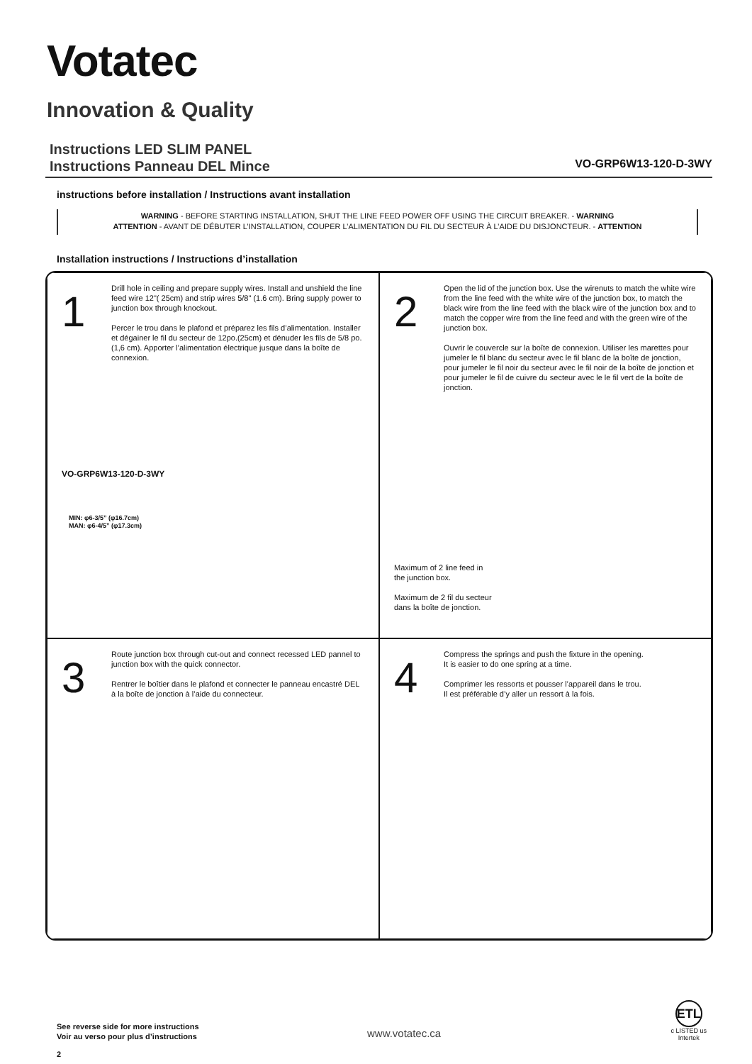Votatec
Innovation & Quality
Instructions LED SLIM PANEL
Instructions Panneau DEL Mince
VO-GRP6W13-120-D-3WY
instructions before installation / Instructions avant installation
WARNING - BEFORE STARTING INSTALLATION, SHUT THE LINE FEED POWER OFF USING THE CIRCUIT BREAKER. - WARNING
ATTENTION - AVANT DE DÉBUTER L’INSTALLATION, COUPER L’ALIMENTATION DU FIL DU SECTEUR À L’AIDE DU DISJONCTEUR. - ATTENTION
Installation instructions / Instructions d’installation
1
Drill hole in ceiling and prepare supply wires. Install and unshield the line feed wire 12"( 25cm) and strip wires 5/8" (1.6 cm). Bring supply power to junction box through knockout.
Percer le trou dans le plafond et préparez les fils d’alimentation. Installer et dégainer le fil du secteur de 12po.(25cm) et dénuder les fils de 5/8 po. (1,6 cm). Apporter l’alimentation électrique jusque dans la boîte de connexion.
VO-GRP6W13-120-D-3WY
MIN: φ6-3/5” (φ16.7cm)
MAN: φ6-4/5” (φ17.3cm)
2
Open the lid of the junction box. Use the wirenuts to match the white wire from the line feed with the white wire of the junction box, to match the black wire from the line feed with the black wire of the junction box and to match the copper wire from the line feed and with the green wire of the junction box.
Ouvrir le couvercle sur la boîte de connexion. Utiliser les marettes pour jumeler le fil blanc du secteur avec le fil blanc de la boîte de jonction, pour jumeler le fil noir du secteur avec le fil noir de la boîte de jonction et pour jumeler le fil de cuivre du secteur avec le le fil vert de la boîte de jonction.
Maximum of 2 line feed in
the junction box.
Maximum de 2 fil du secteur
dans la boîte de jonction.
3
Route junction box through cut-out and connect recessed LED pannel to junction box with the quick connector.
Rentrer le boîtier dans le plafond et connecter le panneau encastré DEL à la boîte de jonction à l’aide du connecteur.
4
Compress the springs and push the fixture in the opening.
It is easier to do one spring at a time.
Comprimer les ressorts et pousser l’appareil dans le trou.
Il est préférable d’y aller un ressort à la fois.
See reverse side for more instructions
Voir au verso pour plus d’instructions
www.votatec.ca
ETL
c LISTED us
Intertek
2